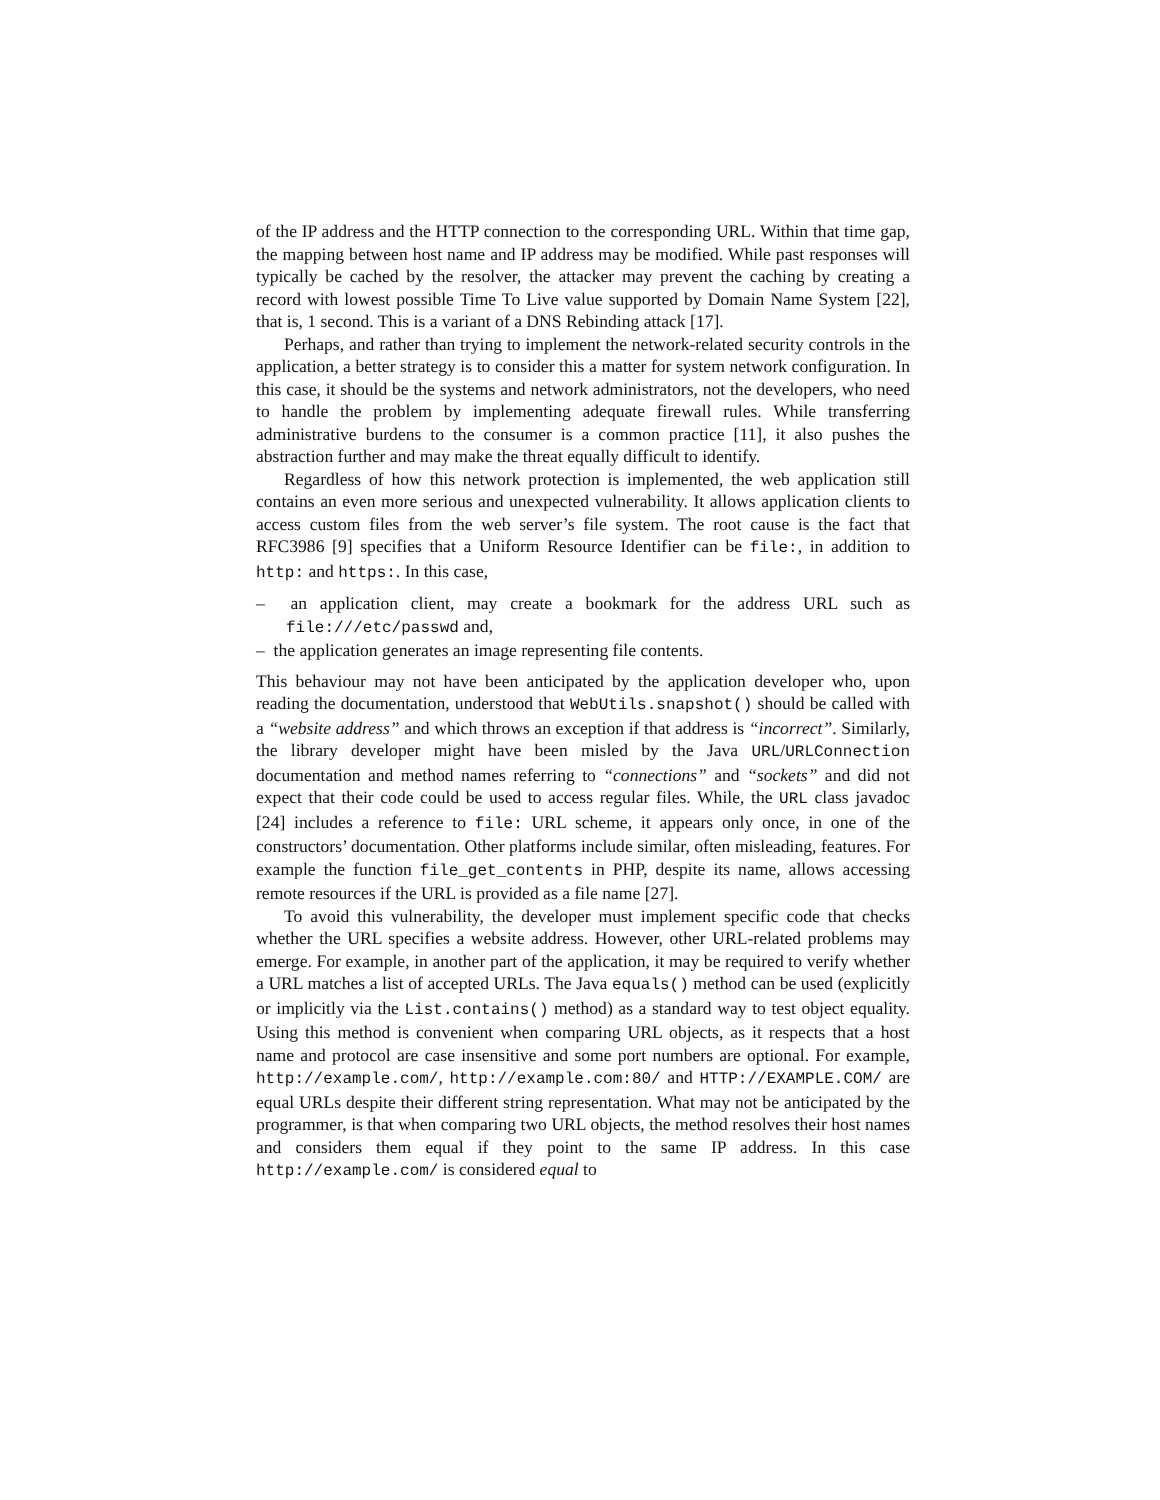of the IP address and the HTTP connection to the corresponding URL. Within that time gap, the mapping between host name and IP address may be modified. While past responses will typically be cached by the resolver, the attacker may prevent the caching by creating a record with lowest possible Time To Live value supported by Domain Name System [22], that is, 1 second. This is a variant of a DNS Rebinding attack [17].
Perhaps, and rather than trying to implement the network-related security controls in the application, a better strategy is to consider this a matter for system network configuration. In this case, it should be the systems and network administrators, not the developers, who need to handle the problem by implementing adequate firewall rules. While transferring administrative burdens to the consumer is a common practice [11], it also pushes the abstraction further and may make the threat equally difficult to identify.
Regardless of how this network protection is implemented, the web application still contains an even more serious and unexpected vulnerability. It allows application clients to access custom files from the web server’s file system. The root cause is the fact that RFC3986 [9] specifies that a Uniform Resource Identifier can be file:, in addition to http: and https:. In this case,
– an application client, may create a bookmark for the address URL such as file:///etc/passwd and,
– the application generates an image representing file contents.
This behaviour may not have been anticipated by the application developer who, upon reading the documentation, understood that WebUtils.snapshot() should be called with a “website address” and which throws an exception if that address is “incorrect”. Similarly, the library developer might have been misled by the Java URL/URLConnection documentation and method names referring to “connections” and “sockets” and did not expect that their code could be used to access regular files. While, the URL class javadoc [24] includes a reference to file: URL scheme, it appears only once, in one of the constructors’ documentation. Other platforms include similar, often misleading, features. For example the function file_get_contents in PHP, despite its name, allows accessing remote resources if the URL is provided as a file name [27].
To avoid this vulnerability, the developer must implement specific code that checks whether the URL specifies a website address. However, other URL-related problems may emerge. For example, in another part of the application, it may be required to verify whether a URL matches a list of accepted URLs. The Java equals() method can be used (explicitly or implicitly via the List.contains() method) as a standard way to test object equality. Using this method is convenient when comparing URL objects, as it respects that a host name and protocol are case insensitive and some port numbers are optional. For example, http://example.com/, http://example.com:80/ and HTTP://EXAMPLE.COM/ are equal URLs despite their different string representation. What may not be anticipated by the programmer, is that when comparing two URL objects, the method resolves their host names and considers them equal if they point to the same IP address. In this case http://example.com/ is considered equal to